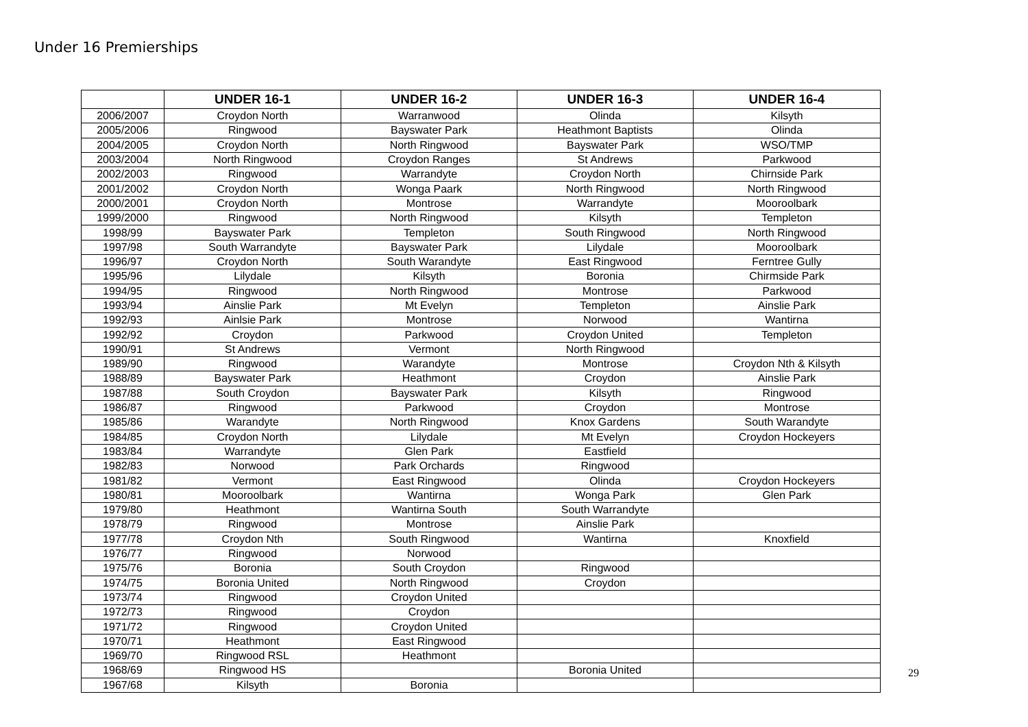Under 16 Premierships
| | UNDER 16-1 | UNDER 16-2 | UNDER 16-3 | UNDER 16-4 |
| --- | --- | --- | --- | --- |
| 2006/2007 | Croydon North | Warranwood | Olinda | Kilsyth |
| 2005/2006 | Ringwood | Bayswater Park | Heathmont Baptists | Olinda |
| 2004/2005 | Croydon North | North Ringwood | Bayswater Park | WSO/TMP |
| 2003/2004 | North Ringwood | Croydon Ranges | St Andrews | Parkwood |
| 2002/2003 | Ringwood | Warrandyte | Croydon North | Chirnside Park |
| 2001/2002 | Croydon North | Wonga Paark | North Ringwood | North Ringwood |
| 2000/2001 | Croydon North | Montrose | Warrandyte | Mooroolbark |
| 1999/2000 | Ringwood | North Ringwood | Kilsyth | Templeton |
| 1998/99 | Bayswater Park | Templeton | South Ringwood | North Ringwood |
| 1997/98 | South Warrandyte | Bayswater Park | Lilydale | Mooroolbark |
| 1996/97 | Croydon North | South Warandyte | East Ringwood | Ferntree Gully |
| 1995/96 | Lilydale | Kilsyth | Boronia | Chirmside Park |
| 1994/95 | Ringwood | North Ringwood | Montrose | Parkwood |
| 1993/94 | Ainslie Park | Mt Evelyn | Templeton | Ainslie Park |
| 1992/93 | Ainlsie Park | Montrose | Norwood | Wantirna |
| 1992/92 | Croydon | Parkwood | Croydon United | Templeton |
| 1990/91 | St Andrews | Vermont | North Ringwood | |
| 1989/90 | Ringwood | Warandyte | Montrose | Croydon Nth & Kilsyth |
| 1988/89 | Bayswater Park | Heathmont | Croydon | Ainslie Park |
| 1987/88 | South Croydon | Bayswater Park | Kilsyth | Ringwood |
| 1986/87 | Ringwood | Parkwood | Croydon | Montrose |
| 1985/86 | Warandyte | North Ringwood | Knox Gardens | South Warandyte |
| 1984/85 | Croydon North | Lilydale | Mt Evelyn | Croydon Hockeyers |
| 1983/84 | Warrandyte | Glen Park | Eastfield | |
| 1982/83 | Norwood | Park Orchards | Ringwood | |
| 1981/82 | Vermont | East Ringwood | Olinda | Croydon Hockeyers |
| 1980/81 | Mooroolbark | Wantirna | Wonga Park | Glen Park |
| 1979/80 | Heathmont | Wantirna South | South Warrandyte | |
| 1978/79 | Ringwood | Montrose | Ainslie Park | |
| 1977/78 | Croydon Nth | South Ringwood | Wantirna | Knoxfield |
| 1976/77 | Ringwood | Norwood | | |
| 1975/76 | Boronia | South Croydon | Ringwood | |
| 1974/75 | Boronia United | North Ringwood | Croydon | |
| 1973/74 | Ringwood | Croydon United | | |
| 1972/73 | Ringwood | Croydon | | |
| 1971/72 | Ringwood | Croydon United | | |
| 1970/71 | Heathmont | East Ringwood | | |
| 1969/70 | Ringwood RSL | Heathmont | | |
| 1968/69 | Ringwood HS | | Boronia United | |
| 1967/68 | Kilsyth | Boronia | | |
29